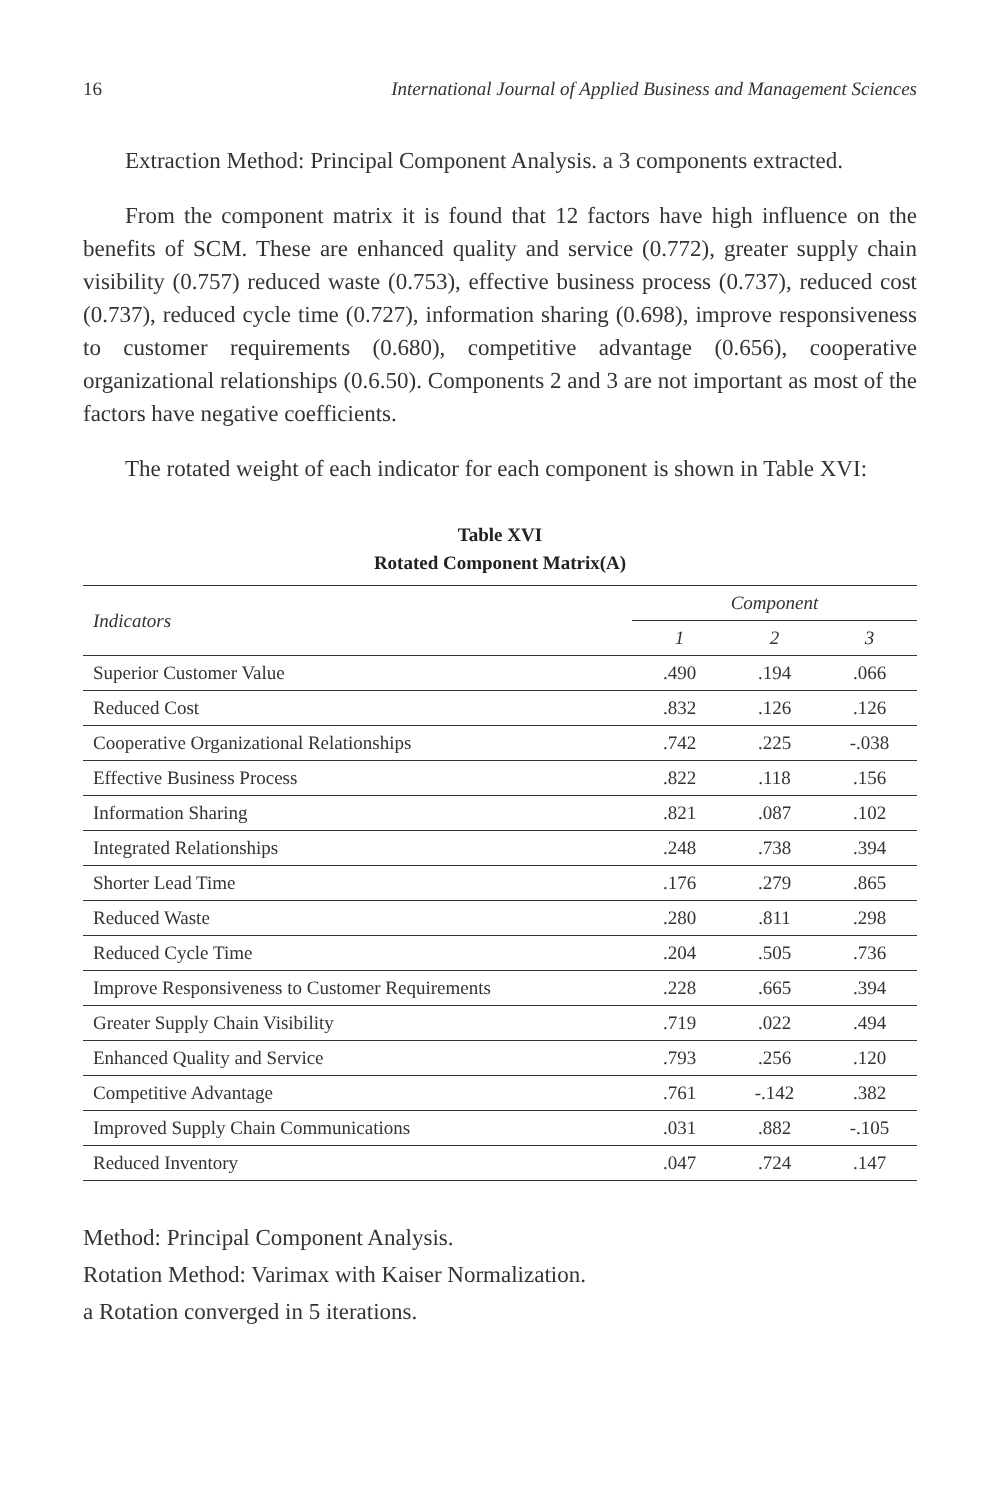16 International Journal of Applied Business and Management Sciences
Extraction Method: Principal Component Analysis. a 3 components extracted.
From the component matrix it is found that 12 factors have high influence on the benefits of SCM. These are enhanced quality and service (0.772), greater supply chain visibility (0.757) reduced waste (0.753), effective business process (0.737), reduced cost (0.737), reduced cycle time (0.727), information sharing (0.698), improve responsiveness to customer requirements (0.680), competitive advantage (0.656), cooperative organizational relationships (0.6.50). Components 2 and 3 are not important as most of the factors have negative coefficients.
The rotated weight of each indicator for each component is shown in Table XVI:
Table XVI
Rotated Component Matrix(A)
| Indicators | Component | | |
| --- | --- | --- | --- |
| | 1 | 2 | 3 |
| Superior Customer Value | .490 | .194 | .066 |
| Reduced Cost | .832 | .126 | .126 |
| Cooperative Organizational Relationships | .742 | .225 | -.038 |
| Effective Business Process | .822 | .118 | .156 |
| Information Sharing | .821 | .087 | .102 |
| Integrated Relationships | .248 | .738 | .394 |
| Shorter Lead Time | .176 | .279 | .865 |
| Reduced Waste | .280 | .811 | .298 |
| Reduced Cycle Time | .204 | .505 | .736 |
| Improve Responsiveness to Customer Requirements | .228 | .665 | .394 |
| Greater Supply Chain Visibility | .719 | .022 | .494 |
| Enhanced Quality and Service | .793 | .256 | .120 |
| Competitive Advantage | .761 | -.142 | .382 |
| Improved Supply Chain Communications | .031 | .882 | -.105 |
| Reduced Inventory | .047 | .724 | .147 |
Method: Principal Component Analysis.
Rotation Method: Varimax with Kaiser Normalization.
a Rotation converged in 5 iterations.